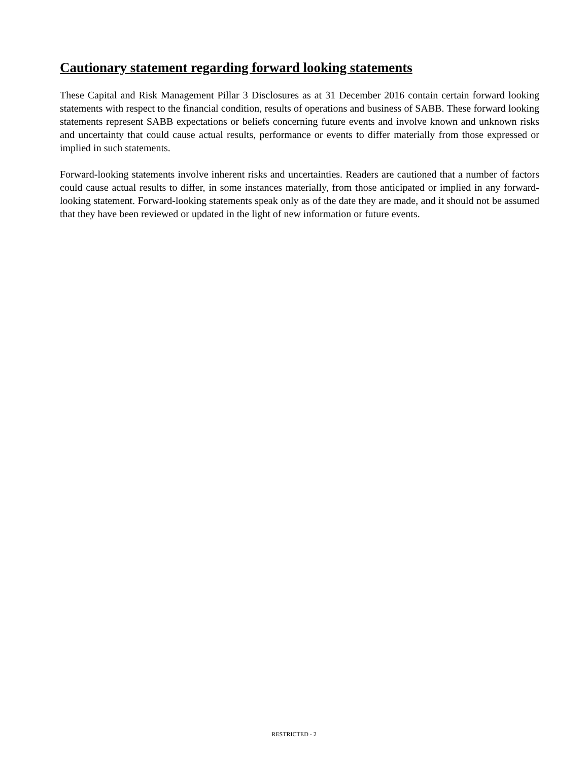Cautionary statement regarding forward looking statements
These Capital and Risk Management Pillar 3 Disclosures as at 31 December 2016 contain certain forward looking statements with respect to the financial condition, results of operations and business of SABB. These forward looking statements represent SABB expectations or beliefs concerning future events and involve known and unknown risks and uncertainty that could cause actual results, performance or events to differ materially from those expressed or implied in such statements.
Forward-looking statements involve inherent risks and uncertainties. Readers are cautioned that a number of factors could cause actual results to differ, in some instances materially, from those anticipated or implied in any forward-looking statement. Forward-looking statements speak only as of the date they are made, and it should not be assumed that they have been reviewed or updated in the light of new information or future events.
RESTRICTED - 2